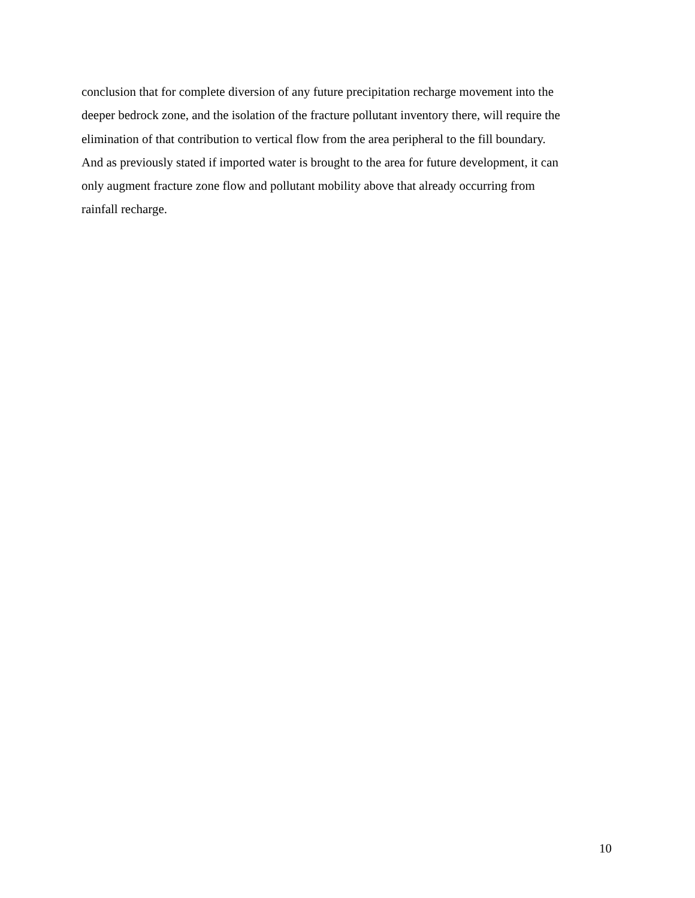conclusion that for complete diversion of any future precipitation recharge movement into the
deeper bedrock zone, and the isolation of the fracture pollutant inventory there, will require the
elimination of that contribution to vertical flow from the area peripheral to the fill boundary.
And as previously stated if imported water is brought to the area for future development, it can
only augment fracture zone flow and pollutant mobility above that already occurring from
rainfall recharge.
10